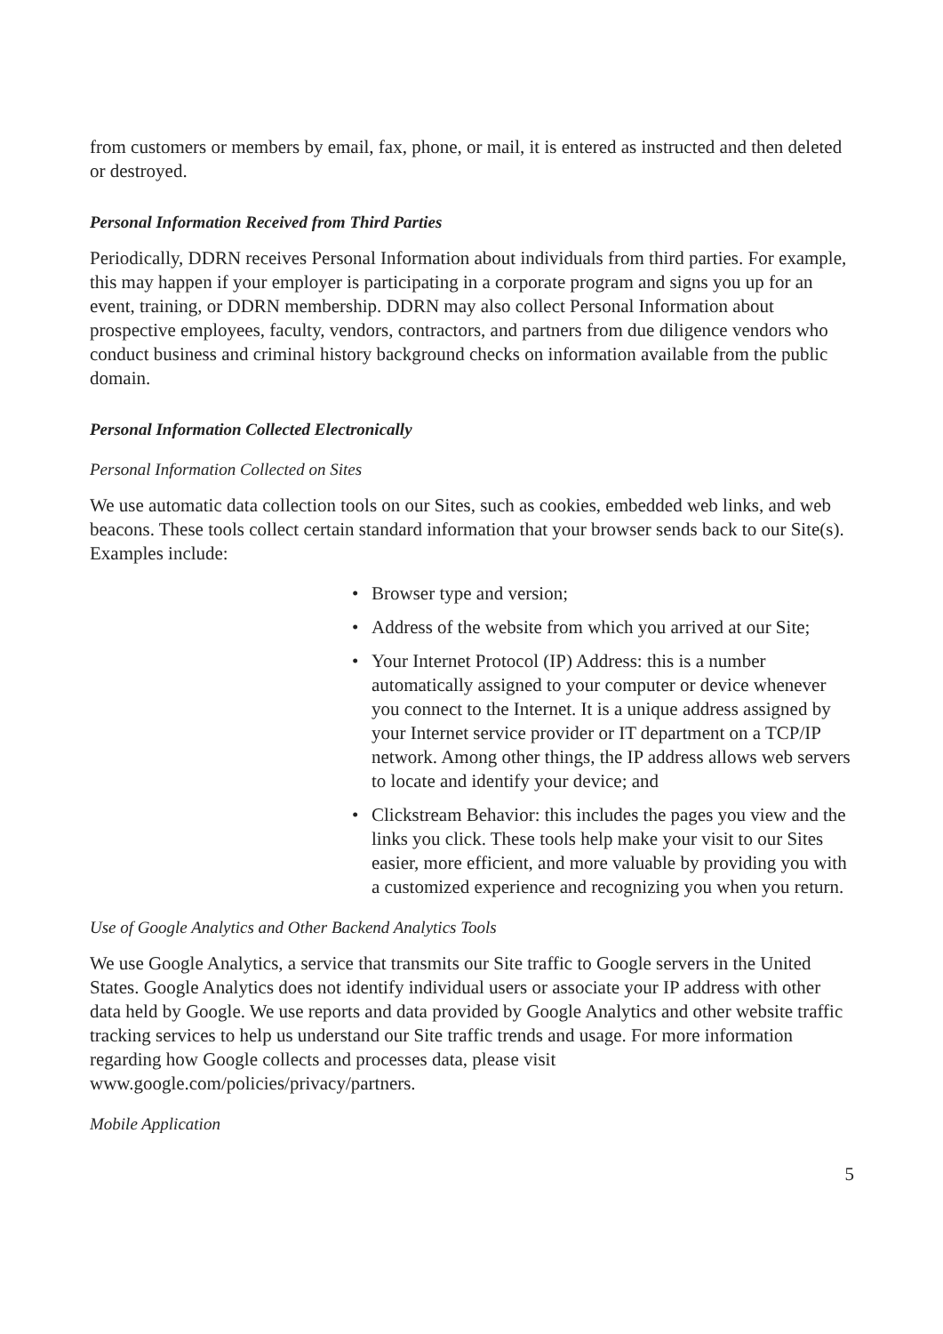from customers or members by email, fax, phone, or mail, it is entered as instructed and then deleted or destroyed.
Personal Information Received from Third Parties
Periodically, DDRN receives Personal Information about individuals from third parties. For example, this may happen if your employer is participating in a corporate program and signs you up for an event, training, or DDRN membership. DDRN may also collect Personal Information about prospective employees, faculty, vendors, contractors, and partners from due diligence vendors who conduct business and criminal history background checks on information available from the public domain.
Personal Information Collected Electronically
Personal Information Collected on Sites
We use automatic data collection tools on our Sites, such as cookies, embedded web links, and web beacons. These tools collect certain standard information that your browser sends back to our Site(s). Examples include:
• Browser type and version;
• Address of the website from which you arrived at our Site;
• Your Internet Protocol (IP) Address: this is a number automatically assigned to your computer or device whenever you connect to the Internet. It is a unique address assigned by your Internet service provider or IT department on a TCP/IP network. Among other things, the IP address allows web servers to locate and identify your device; and
• Clickstream Behavior: this includes the pages you view and the links you click. These tools help make your visit to our Sites easier, more efficient, and more valuable by providing you with a customized experience and recognizing you when you return.
Use of Google Analytics and Other Backend Analytics Tools
We use Google Analytics, a service that transmits our Site traffic to Google servers in the United States. Google Analytics does not identify individual users or associate your IP address with other data held by Google. We use reports and data provided by Google Analytics and other website traffic tracking services to help us understand our Site traffic trends and usage. For more information regarding how Google collects and processes data, please visit www.google.com/policies/privacy/partners.
Mobile Application
5